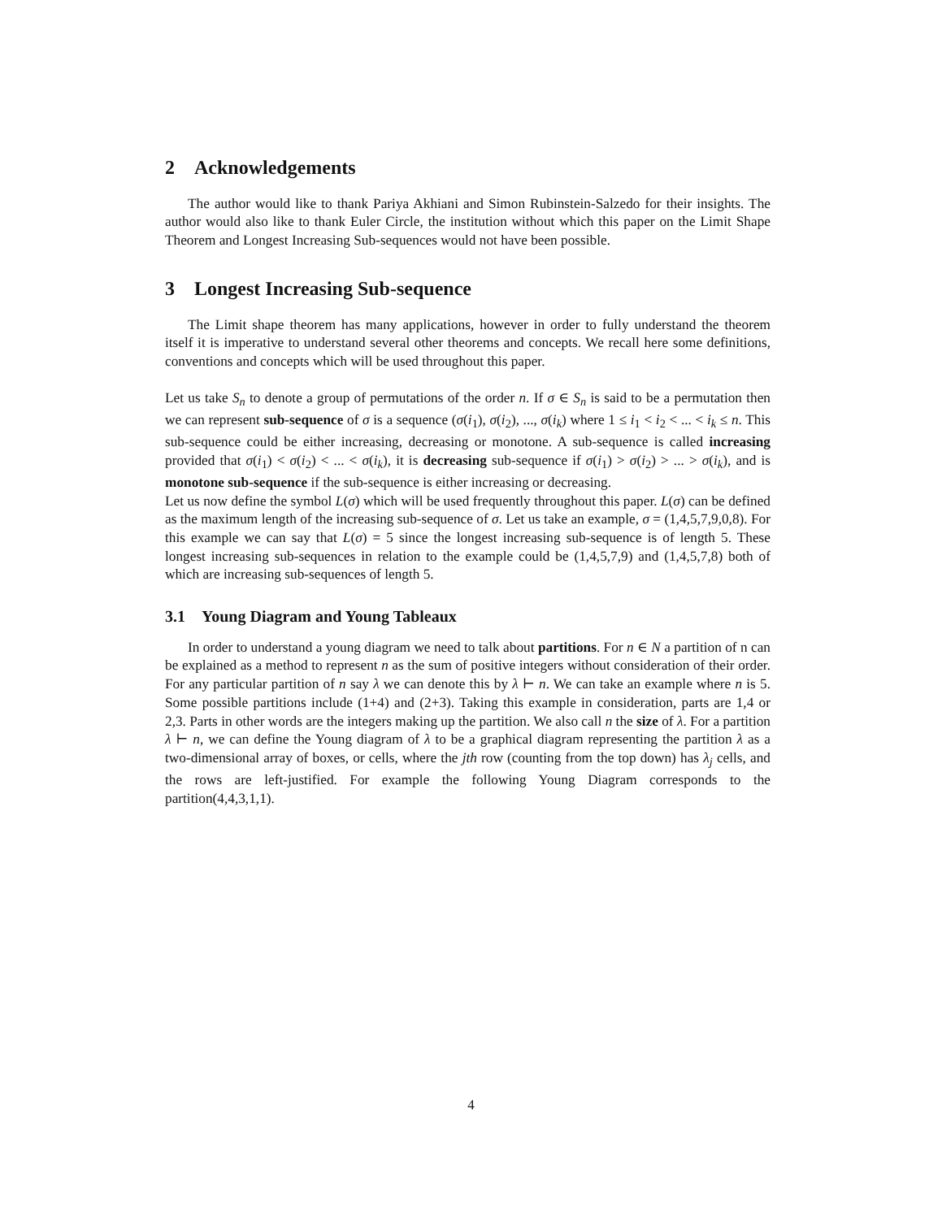2 Acknowledgements
The author would like to thank Pariya Akhiani and Simon Rubinstein-Salzedo for their insights. The author would also like to thank Euler Circle, the institution without which this paper on the Limit Shape Theorem and Longest Increasing Sub-sequences would not have been possible.
3 Longest Increasing Sub-sequence
The Limit shape theorem has many applications, however in order to fully understand the theorem itself it is imperative to understand several other theorems and concepts. We recall here some definitions, conventions and concepts which will be used throughout this paper.
Let us take S<sub>n</sub> to denote a group of permutations of the order n. If σ ∈ S<sub>n</sub> is said to be a permutation then we can represent sub-sequence of σ is a sequence (σ(i<sub>1</sub>), σ(i<sub>2</sub>), ..., σ(i<sub>k</sub>) where 1 ≤ i<sub>1</sub> < i<sub>2</sub> < ... < i<sub>k</sub> ≤ n. This sub-sequence could be either increasing, decreasing or monotone. A sub-sequence is called increasing provided that σ(i<sub>1</sub>) < σ(i<sub>2</sub>) < ... < σ(i<sub>k</sub>), it is decreasing sub-sequence if σ(i<sub>1</sub>) > σ(i<sub>2</sub>) > ... > σ(i<sub>k</sub>), and is monotone sub-sequence if the sub-sequence is either increasing or decreasing.
Let us now define the symbol L(σ) which will be used frequently throughout this paper. L(σ) can be defined as the maximum length of the increasing sub-sequence of σ. Let us take an example, σ = (1,4,5,7,9,0,8). For this example we can say that L(σ) = 5 since the longest increasing sub-sequence is of length 5. These longest increasing sub-sequences in relation to the example could be (1,4,5,7,9) and (1,4,5,7,8) both of which are increasing sub-sequences of length 5.
3.1 Young Diagram and Young Tableaux
In order to understand a young diagram we need to talk about partitions. For n ∈ N a partition of n can be explained as a method to represent n as the sum of positive integers without consideration of their order. For any particular partition of n say λ we can denote this by λ ⊢ n. We can take an example where n is 5. Some possible partitions include (1+4) and (2+3). Taking this example in consideration, parts are 1,4 or 2,3. Parts in other words are the integers making up the partition. We also call n the size of λ. For a partition λ ⊢ n, we can define the Young diagram of λ to be a graphical diagram representing the partition λ as a two-dimensional array of boxes, or cells, where the jth row (counting from the top down) has λ<sub>j</sub> cells, and the rows are left-justified. For example the following Young Diagram corresponds to the partition(4,4,3,1,1).
4